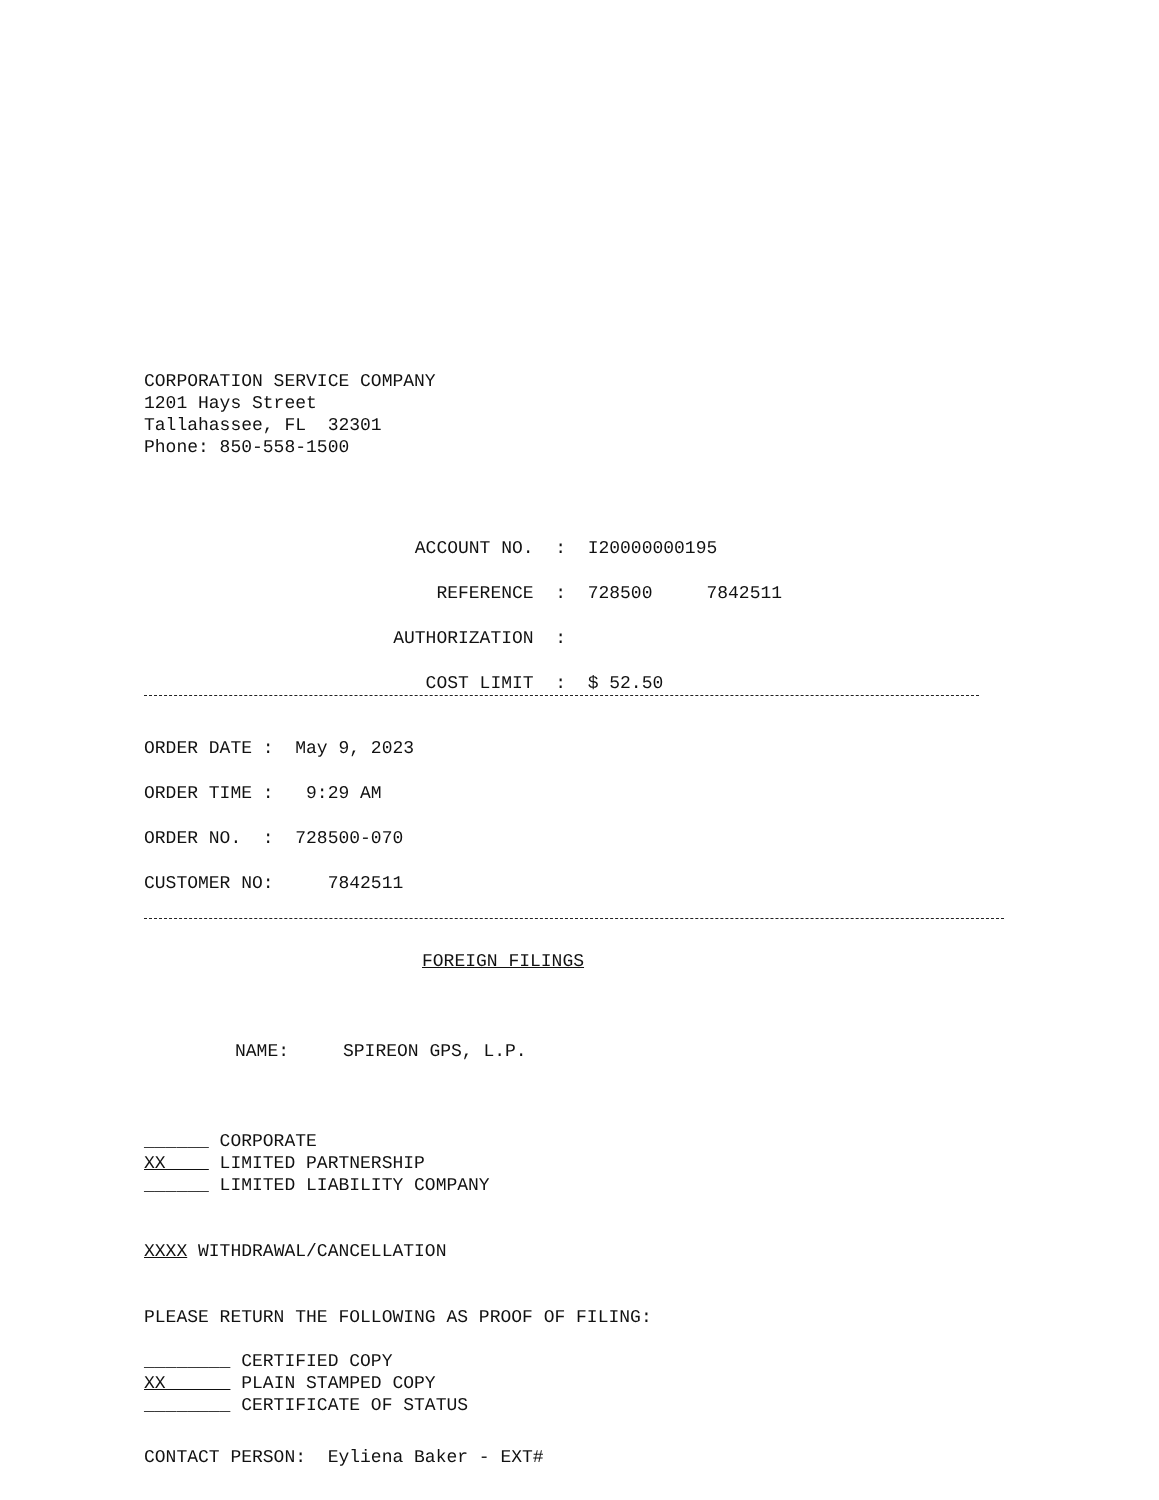CORPORATION SERVICE COMPANY 1201 Hays Street Tallahassee, FL 32301 Phone: 850-558-1500
ACCOUNT NO. : I20000000195 REFERENCE : 728500 7842511 AUTHORIZATION : COST LIMIT : $ 52.50
ORDER DATE : May 9, 2023 ORDER TIME : 9:29 AM ORDER NO. : 728500-070 CUSTOMER NO: 7842511
FOREIGN FILINGS
NAME: SPIREON GPS, L.P.
______ CORPORATE XX LIMITED PARTNERSHIP ______ LIMITED LIABILITY COMPANY
XXXX WITHDRAWAL/CANCELLATION
PLEASE RETURN THE FOLLOWING AS PROOF OF FILING:
________ CERTIFIED COPY XX PLAIN STAMPED COPY ________ CERTIFICATE OF STATUS
CONTACT PERSON: Eyliena Baker - EXT#